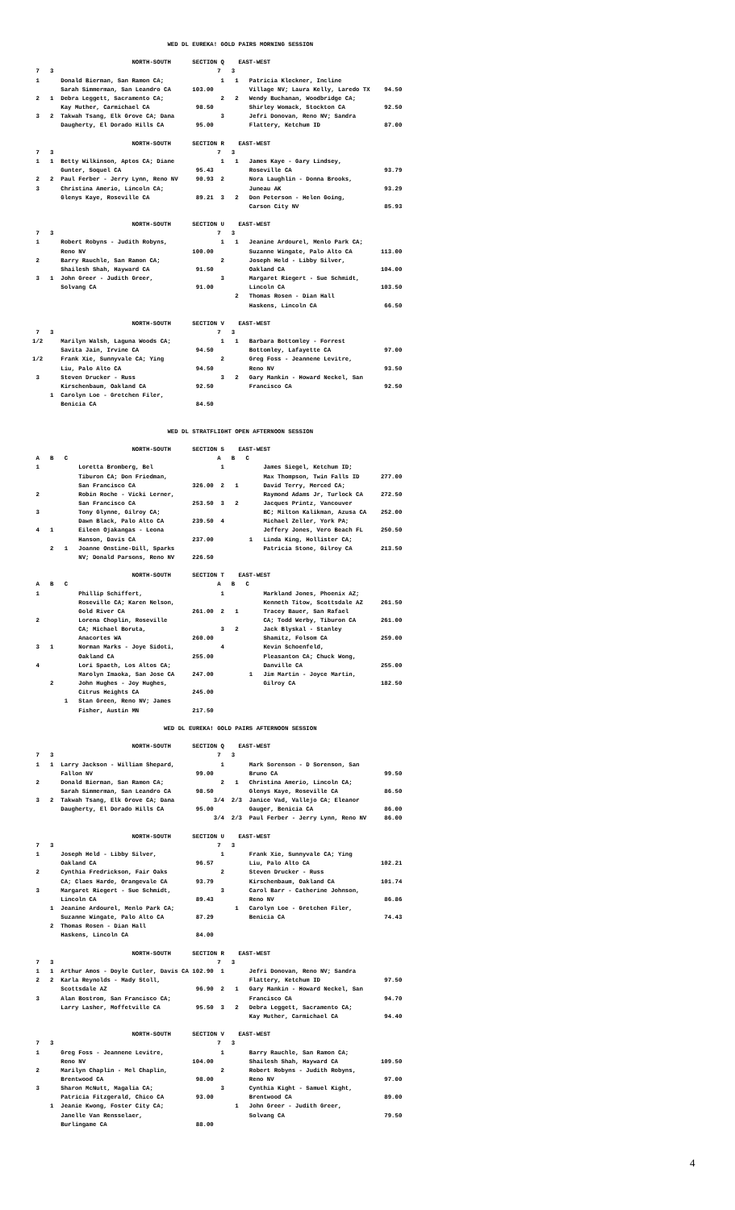WED DL EUREKA! GOLD PAIRS MORNING SESSION

                            NORTH-SOUTH      SECTION Q    EAST-WEST
 7   3                                              7   3
 1      Donald Bierman, San Ramon CA;                1   1   Patricia Kleckner, Incline
        Sarah Simmerman, San Leandro CA      103.00          Village NV; Laura Kelly, Laredo TX    94.50
 2   1  Debra Leggett, Sacramento CA;                2   2   Wendy Buchanan, Woodbridge CA;
        Kay Muther, Carmichael CA             98.50          Shirley Womack, Stockton CA           92.50
 3   2  Takwah Tsang, Elk Grove CA; Dana             3       Jefri Donovan, Reno NV; Sandra
        Daugherty, El Dorado Hills CA         95.00          Flattery, Ketchum ID                  87.00

                            NORTH-SOUTH      SECTION R    EAST-WEST
 7   3                                              7   3
 1   1  Betty Wilkinson, Aptos CA; Diane             1   1   James Kaye - Gary Lindsey,
        Gunter, Soquel CA                     95.43          Roseville CA                          93.79
 2   2  Paul Ferber - Jerry Lynn, Reno NV     90.93  2       Nora Laughlin - Donna Brooks,
 3      Christina Amerio, Lincoln CA;                        Juneau AK                             93.29
        Glenys Kaye, Roseville CA             89.21  3   2   Don Peterson - Helen Going,
                                                             Carson City NV                        85.93

                            NORTH-SOUTH      SECTION U    EAST-WEST
 7   3                                              7   3
 1      Robert Robyns - Judith Robyns,               1   1   Jeanine Ardourel, Menlo Park CA;
        Reno NV                              100.00          Suzanne Wingate, Palo Alto CA        113.00
 2      Barry Rauchle, San Ramon CA;                 2       Joseph Held - Libby Silver,
        Shailesh Shah, Hayward CA             91.50          Oakland CA                           104.00
 3   1  John Greer - Judith Greer,                   3       Margaret Riegert - Sue Schmidt,
        Solvang CA                            91.00          Lincoln CA                           103.50
                                                         2   Thomas Rosen - Dian Hall
                                                             Haskens, Lincoln CA                   66.50

                            NORTH-SOUTH      SECTION V    EAST-WEST
 7   3                                              7   3
1/2     Marilyn Walsh, Laguna Woods CA;              1   1   Barbara Bottomley - Forrest
        Savita Jain, Irvine CA                94.50          Bottomley, Lafayette CA               97.00
1/2     Frank Xie, Sunnyvale CA; Ying                2       Greg Foss - Jeannene Levitre,
        Liu, Palo Alto CA                     94.50          Reno NV                               93.50
 3      Steven Drucker - Russ                        3   2   Gary Mankin - Howard Neckel, San
        Kirschenbaum, Oakland CA              92.50          Francisco CA                          92.50
     1  Carolyn Loe - Gretchen Filer,
        Benicia CA                            84.50


                                      WED DL STRATFLIGHT OPEN AFTERNOON SESSION

                            NORTH-SOUTH      SECTION S    EAST-WEST
 A   B   C                                          A   B   C
 1           Loretta Bromberg, Bel                   1           James Siegel, Ketchum ID;
             Tiburon CA; Don Friedman,                           Max Thompson, Twin Falls ID      277.00
             San Francisco CA                326.00  2   1       David Terry, Merced CA;
 2           Robin Roche - Vicki Lerner,                         Raymond Adams Jr, Turlock CA     272.50
             San Francisco CA                253.50  3   2       Jacques Printz, Vancouver
 3           Tony Glynne, Gilroy CA;                             BC; Milton Kalikman, Azusa CA    252.00
             Dawn Black, Palo Alto CA        239.50  4           Michael Zeller, York PA;
 4   1       Eileen Ojakangas - Leona                            Jeffery Jones, Vero Beach FL     250.50
             Hanson, Davis CA                237.00          1   Linda King, Hollister CA;
     2   1   Joanne Onstine-Dill, Sparks                         Patricia Stone, Gilroy CA        213.50
             NV; Donald Parsons, Reno NV     226.50

                            NORTH-SOUTH      SECTION T    EAST-WEST
 A   B   C                                          A   B   C
 1           Phillip Schiffert,                      1           Markland Jones, Phoenix AZ;
             Roseville CA; Karen Nelson,                         Kenneth Titow, Scottsdale AZ     261.50
             Gold River CA                   261.00  2   1       Tracey Bauer, San Rafael
 2           Lorena Choplin, Roseville                           CA; Todd Werby, Tiburon CA       261.00
             CA; Michael Boruta,                     3   2       Jack Blyskal - Stanley
             Anacortes WA                    260.00              Shamitz, Folsom CA               259.00
 3   1       Norman Marks - Joye Sidoti,             4           Kevin Schoenfeld,
             Oakland CA                      255.00              Pleasanton CA; Chuck Wong,
 4           Lori Spaeth, Los Altos CA;                          Danville CA                      255.00
             Marolyn Imaoka, San Jose CA     247.00          1   Jim Martin - Joyce Martin,
     2       John Hughes - Joy Hughes,                           Gilroy CA                        182.50
             Citrus Heights CA               245.00
         1   Stan Green, Reno NV; James
             Fisher, Austin MN               217.50

                                     WED DL EUREKA! GOLD PAIRS AFTERNOON SESSION

                            NORTH-SOUTH      SECTION Q    EAST-WEST
 7   3                                              7   3
 1   1  Larry Jackson - William Shepard,             1       Mark Sorenson - D Sorenson, San
        Fallon NV                             99.00          Bruno CA                              99.50
 2      Donald Bierman, San Ramon CA;                2   1   Christina Amerio, Lincoln CA;
        Sarah Simmerman, San Leandro CA       98.50          Glenys Kaye, Roseville CA             86.50
 3   2  Takwah Tsang, Elk Grove CA; Dana           3/4  2/3  Janice Vad, Vallejo CA; Eleanor
        Daugherty, El Dorado Hills CA         95.00          Gauger, Benicia CA                    86.00
                                                   3/4  2/3  Paul Ferber - Jerry Lynn, Reno NV     86.00

                            NORTH-SOUTH      SECTION U    EAST-WEST
 7   3                                              7   3
 1      Joseph Held - Libby Silver,                  1       Frank Xie, Sunnyvale CA; Ying
        Oakland CA                            96.57          Liu, Palo Alto CA                    102.21
 2      Cynthia Fredrickson, Fair Oaks               2       Steven Drucker - Russ
        CA; Claes Harde, Orangevale CA        93.79          Kirschenbaum, Oakland CA             101.74
 3      Margaret Riegert - Sue Schmidt,              3       Carol Barr - Catherine Johnson,
        Lincoln CA                            89.43          Reno NV                               86.86
     1  Jeanine Ardourel, Menlo Park CA;                 1   Carolyn Loe - Gretchen Filer,
        Suzanne Wingate, Palo Alto CA         87.29          Benicia CA                            74.43
     2  Thomas Rosen - Dian Hall
        Haskens, Lincoln CA                   84.00

                            NORTH-SOUTH      SECTION R    EAST-WEST
 7   3                                              7   3
 1   1  Arthur Amos - Doyle Cutler, Davis CA 102.90  1       Jefri Donovan, Reno NV; Sandra
 2   2  Karla Reynolds - Mady Stoll,                         Flattery, Ketchum ID                  97.50
        Scottsdale AZ                         96.90  2   1   Gary Mankin - Howard Neckel, San
 3      Alan Bostrom, San Francisco CA;                      Francisco CA                          94.70
        Larry Lasher, Moffetville CA          95.50  3   2   Debra Leggett, Sacramento CA;
                                                             Kay Muther, Carmichael CA             94.40

                            NORTH-SOUTH      SECTION V    EAST-WEST
 7   3                                              7   3
 1      Greg Foss - Jeannene Levitre,                1       Barry Rauchle, San Ramon CA;
        Reno NV                              104.00          Shailesh Shah, Hayward CA            109.50
 2      Marilyn Chaplin - Mel Chaplin,               2       Robert Robyns - Judith Robyns,
        Brentwood CA                          98.00          Reno NV                               97.00
 3      Sharon McNutt, Magalia CA;                   3       Cynthia Kight - Samuel Kight,
        Patricia Fitzgerald, Chico CA         93.00          Brentwood CA                          89.00
     1  Jeanie Kwong, Foster City CA;                    1   John Greer - Judith Greer,
        Janelle Van Rensselaer,                              Solvang CA                            79.50
        Burlingame CA                         88.00
4